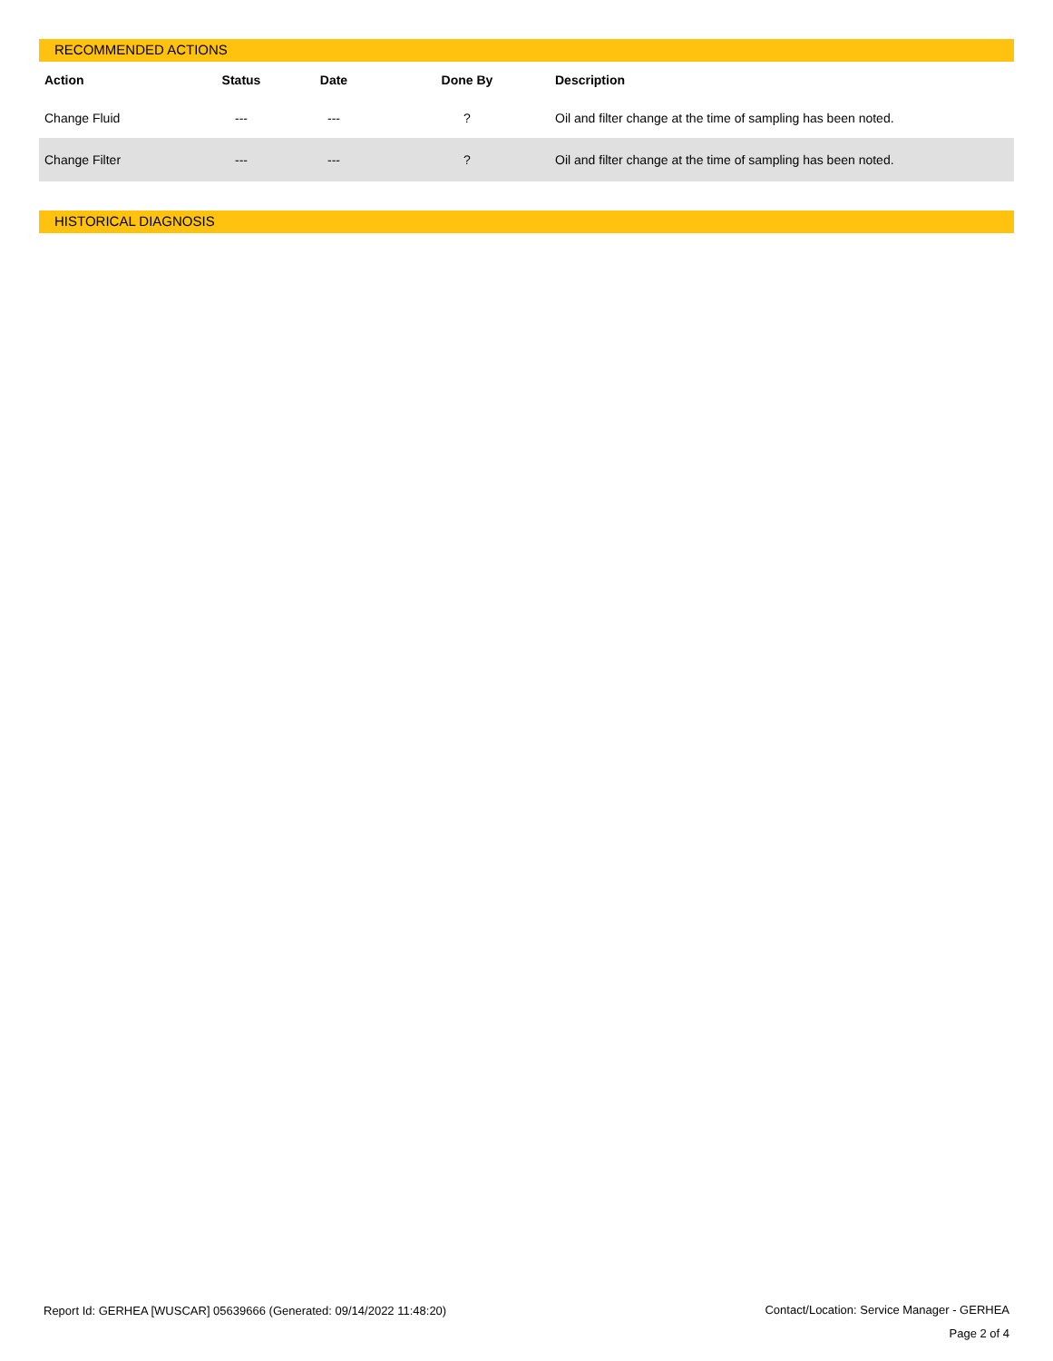RECOMMENDED ACTIONS
| Action | Status | Date | Done By | Description |
| --- | --- | --- | --- | --- |
| Change Fluid | --- | --- | ? | Oil and filter change at the time of sampling has been noted. |
| Change Filter | --- | --- | ? | Oil and filter change at the time of sampling has been noted. |
HISTORICAL DIAGNOSIS
Contact/Location: Service Manager - GERHEA
Page 2 of 4
Report Id: GERHEA [WUSCAR] 05639666 (Generated: 09/14/2022 11:48:20)